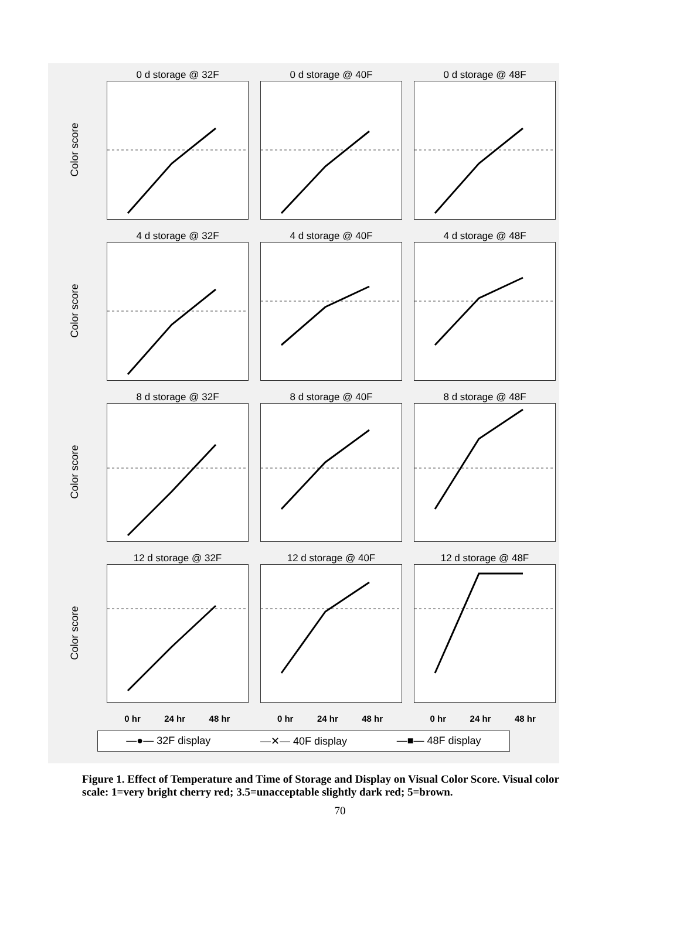Color score
0 d storage @ 32F
0 d storage @ 40F
0 d storage @ 48F
Color score
4 d storage @ 32F
4 d storage @ 40F
4 d storage @ 48F
Color score
8 d storage @ 32F
8 d storage @ 40F
8 d storage @ 48F
Color score
12 d storage @ 32F
12 d storage @ 40F
12 d storage @ 48F
0 hr 24 hr 48 hr
0 hr 24 hr 48 hr
0 hr 24 hr 48 hr
—●— 32F display —✕— 40F display —■— 48F display
Figure 1. Effect of Temperature and Time of Storage and Display on Visual Color Score. Visual color scale: 1=very bright cherry red; 3.5=unacceptable slightly dark red; 5=brown.
70